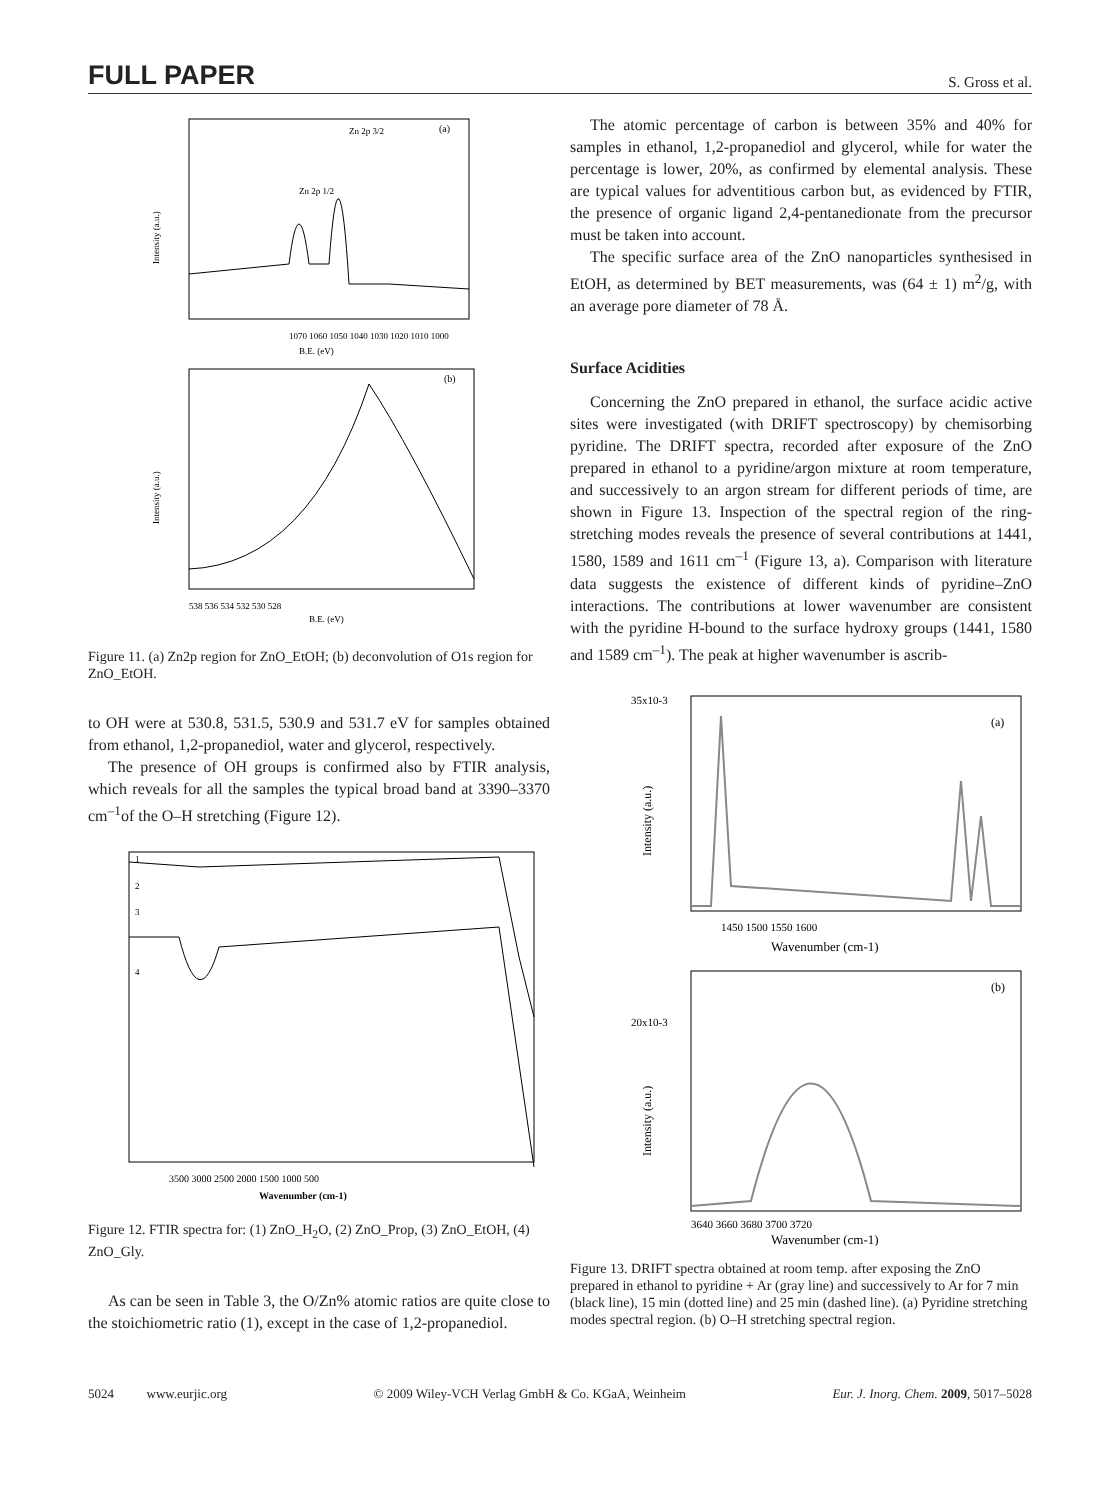FULL PAPER S. Gross et al.
(a)
Zn 2p 1/2
Zn 2p 3/2
Intensity (a.u.)
1070 1060 1050 1040 1030 1020 1010 1000
B.E. (eV)
(b)
Intensity (a.u.)
538 536 534 532 530 528
B.E. (eV)
Figure 11. (a) Zn2p region for ZnO_EtOH; (b) deconvolution of O1s region for ZnO_EtOH.
to OH were at 530.8, 531.5, 530.9 and 531.7 eV for samples obtained from ethanol, 1,2-propanediol, water and glycerol, respectively.
The presence of OH groups is confirmed also by FTIR analysis, which reveals for all the samples the typical broad band at 3390–3370 cm<sup>–1</sup>of the O–H stretching (Figure 12).
1
2
3
4
3500 3000 2500 2000 1500 1000 500
Wavenumber (cm-1)
Figure 12. FTIR spectra for: (1) ZnO_H<sub>2</sub>O, (2) ZnO_Prop, (3) ZnO_EtOH, (4) ZnO_Gly.
As can be seen in Table 3, the O/Zn% atomic ratios are quite close to the stoichiometric ratio (1), except in the case of 1,2-propanediol.
The atomic percentage of carbon is between 35% and 40% for samples in ethanol, 1,2-propanediol and glycerol, while for water the percentage is lower, 20%, as confirmed by elemental analysis. These are typical values for adventitious carbon but, as evidenced by FTIR, the presence of organic ligand 2,4-pentanedionate from the precursor must be taken into account.
The specific surface area of the ZnO nanoparticles synthesised in EtOH, as determined by BET measurements, was (64 ± 1) m<sup>2</sup>/g, with an average pore diameter of 78 Å.
Surface Acidities
Concerning the ZnO prepared in ethanol, the surface acidic active sites were investigated (with DRIFT spectroscopy) by chemisorbing pyridine. The DRIFT spectra, recorded after exposure of the ZnO prepared in ethanol to a pyridine/argon mixture at room temperature, and successively to an argon stream for different periods of time, are shown in Figure 13. Inspection of the spectral region of the ring-stretching modes reveals the presence of several contributions at 1441, 1580, 1589 and 1611 cm<sup>–1</sup> (Figure 13, a). Comparison with literature data suggests the existence of different kinds of pyridine–ZnO interactions. The contributions at lower wavenumber are consistent with the pyridine H-bound to the surface hydroxy groups (1441, 1580 and 1589 cm<sup>–1</sup>). The peak at higher wavenumber is ascrib-
35x10-3
(a)
Intensity (a.u.)
1450 1500 1550 1600
Wavenumber (cm-1)
(b)
20x10-3
Intensity (a.u.)
3640 3660 3680 3700 3720
Wavenumber (cm-1)
Figure 13. DRIFT spectra obtained at room temp. after exposing the ZnO prepared in ethanol to pyridine + Ar (gray line) and successively to Ar for 7 min (black line), 15 min (dotted line) and 25 min (dashed line). (a) Pyridine stretching modes spectral region. (b) O–H stretching spectral region.
5024 www.eurjic.org © 2009 Wiley-VCH Verlag GmbH & Co. KGaA, Weinheim Eur. J. Inorg. Chem. 2009, 5017–5028